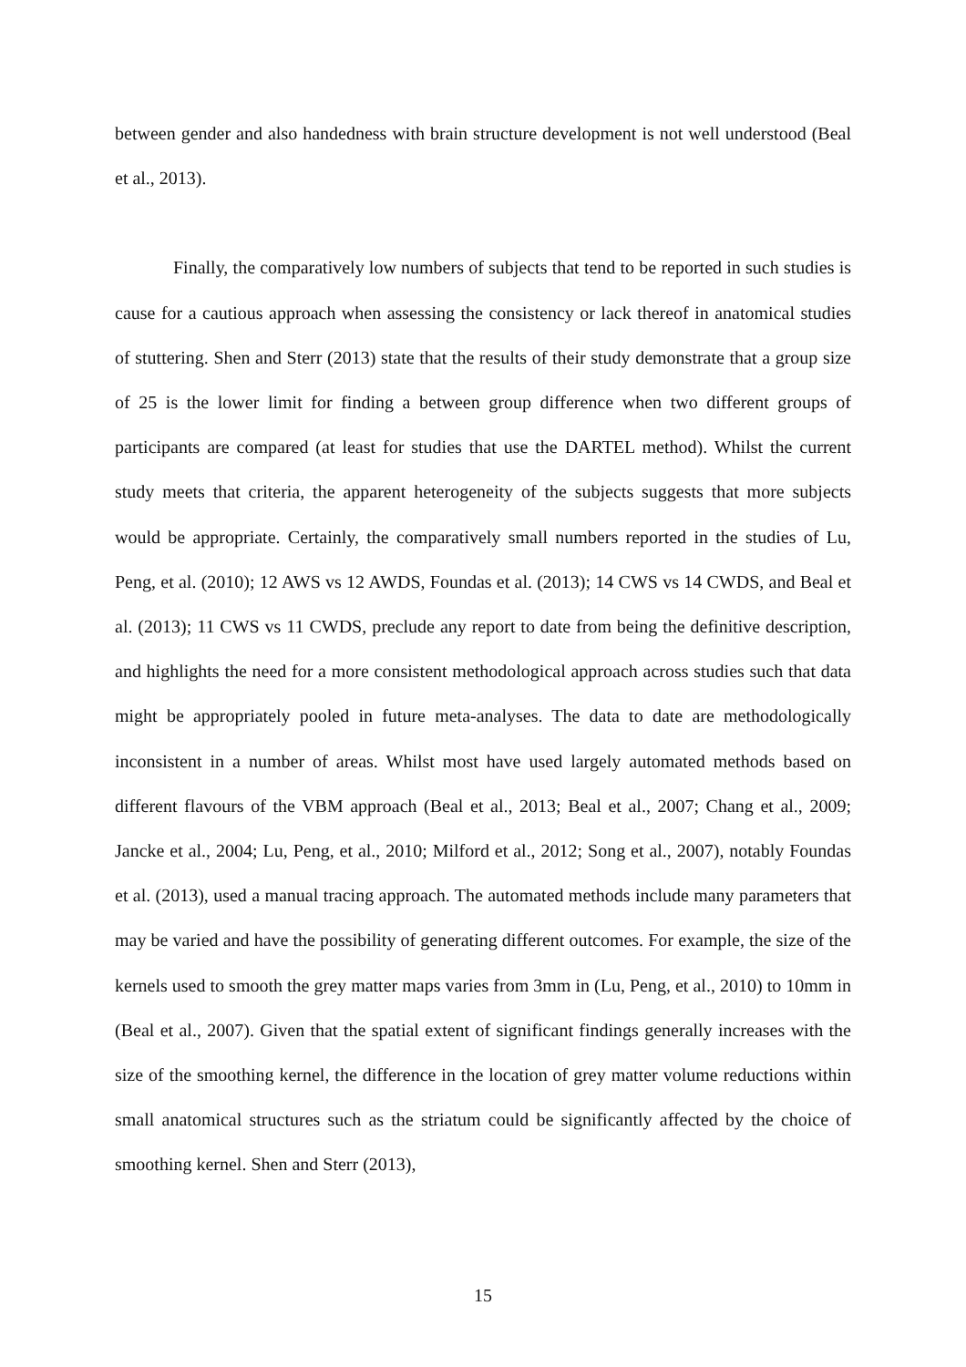between gender and also handedness with brain structure development is not well understood (Beal et al., 2013).
Finally, the comparatively low numbers of subjects that tend to be reported in such studies is cause for a cautious approach when assessing the consistency or lack thereof in anatomical studies of stuttering. Shen and Sterr (2013) state that the results of their study demonstrate that a group size of 25 is the lower limit for finding a between group difference when two different groups of participants are compared (at least for studies that use the DARTEL method). Whilst the current study meets that criteria, the apparent heterogeneity of the subjects suggests that more subjects would be appropriate. Certainly, the comparatively small numbers reported in the studies of Lu, Peng, et al. (2010); 12 AWS vs 12 AWDS, Foundas et al. (2013); 14 CWS vs 14 CWDS, and Beal et al. (2013); 11 CWS vs 11 CWDS, preclude any report to date from being the definitive description, and highlights the need for a more consistent methodological approach across studies such that data might be appropriately pooled in future meta-analyses. The data to date are methodologically inconsistent in a number of areas. Whilst most have used largely automated methods based on different flavours of the VBM approach (Beal et al., 2013; Beal et al., 2007; Chang et al., 2009; Jancke et al., 2004; Lu, Peng, et al., 2010; Milford et al., 2012; Song et al., 2007), notably Foundas et al. (2013), used a manual tracing approach. The automated methods include many parameters that may be varied and have the possibility of generating different outcomes. For example, the size of the kernels used to smooth the grey matter maps varies from 3mm in (Lu, Peng, et al., 2010) to 10mm in (Beal et al., 2007). Given that the spatial extent of significant findings generally increases with the size of the smoothing kernel, the difference in the location of grey matter volume reductions within small anatomical structures such as the striatum could be significantly affected by the choice of smoothing kernel. Shen and Sterr (2013),
15